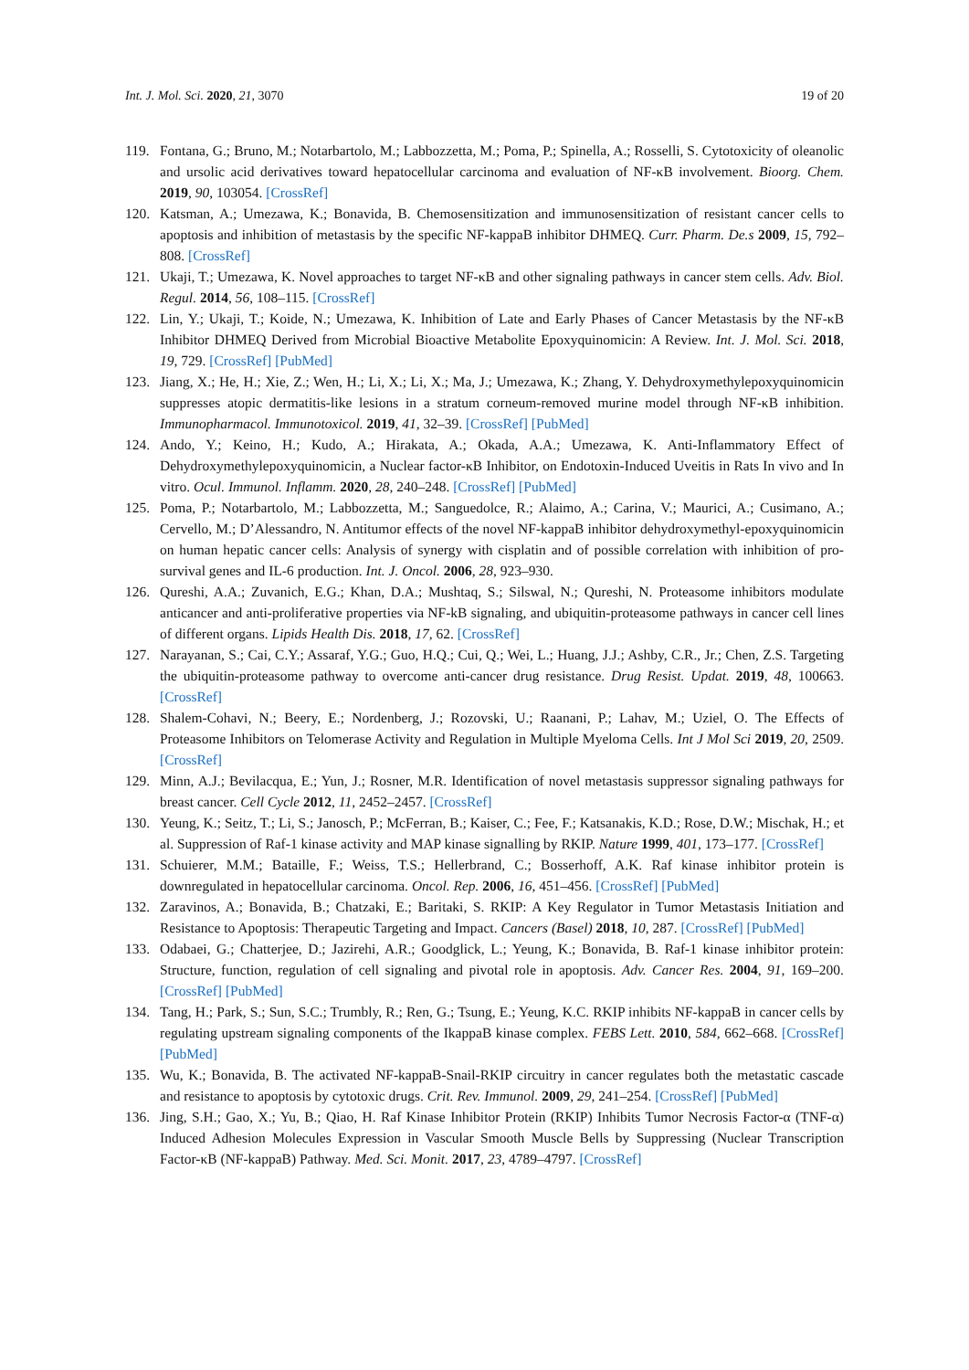Int. J. Mol. Sci. 2020, 21, 3070 19 of 20
119. Fontana, G.; Bruno, M.; Notarbartolo, M.; Labbozzetta, M.; Poma, P.; Spinella, A.; Rosselli, S. Cytotoxicity of oleanolic and ursolic acid derivatives toward hepatocellular carcinoma and evaluation of NF-κB involvement. Bioorg. Chem. 2019, 90, 103054. [CrossRef]
120. Katsman, A.; Umezawa, K.; Bonavida, B. Chemosensitization and immunosensitization of resistant cancer cells to apoptosis and inhibition of metastasis by the specific NF-kappaB inhibitor DHMEQ. Curr. Pharm. De.s 2009, 15, 792–808. [CrossRef]
121. Ukaji, T.; Umezawa, K. Novel approaches to target NF-κB and other signaling pathways in cancer stem cells. Adv. Biol. Regul. 2014, 56, 108–115. [CrossRef]
122. Lin, Y.; Ukaji, T.; Koide, N.; Umezawa, K. Inhibition of Late and Early Phases of Cancer Metastasis by the NF-κB Inhibitor DHMEQ Derived from Microbial Bioactive Metabolite Epoxyquinomicin: A Review. Int. J. Mol. Sci. 2018, 19, 729. [CrossRef] [PubMed]
123. Jiang, X.; He, H.; Xie, Z.; Wen, H.; Li, X.; Li, X.; Ma, J.; Umezawa, K.; Zhang, Y. Dehydroxymethylepoxyquinomicin suppresses atopic dermatitis-like lesions in a stratum corneum-removed murine model through NF-κB inhibition. Immunopharmacol. Immunotoxicol. 2019, 41, 32–39. [CrossRef] [PubMed]
124. Ando, Y.; Keino, H.; Kudo, A.; Hirakata, A.; Okada, A.A.; Umezawa, K. Anti-Inflammatory Effect of Dehydroxymethylepoxyquinomicin, a Nuclear factor-κB Inhibitor, on Endotoxin-Induced Uveitis in Rats In vivo and In vitro. Ocul. Immunol. Inflamm. 2020, 28, 240–248. [CrossRef] [PubMed]
125. Poma, P.; Notarbartolo, M.; Labbozzetta, M.; Sanguedolce, R.; Alaimo, A.; Carina, V.; Maurici, A.; Cusimano, A.; Cervello, M.; D’Alessandro, N. Antitumor effects of the novel NF-kappaB inhibitor dehydroxymethyl-epoxyquinomicin on human hepatic cancer cells: Analysis of synergy with cisplatin and of possible correlation with inhibition of pro-survival genes and IL-6 production. Int. J. Oncol. 2006, 28, 923–930.
126. Qureshi, A.A.; Zuvanich, E.G.; Khan, D.A.; Mushtaq, S.; Silswal, N.; Qureshi, N. Proteasome inhibitors modulate anticancer and anti-proliferative properties via NF-kB signaling, and ubiquitin-proteasome pathways in cancer cell lines of different organs. Lipids Health Dis. 2018, 17, 62. [CrossRef]
127. Narayanan, S.; Cai, C.Y.; Assaraf, Y.G.; Guo, H.Q.; Cui, Q.; Wei, L.; Huang, J.J.; Ashby, C.R., Jr.; Chen, Z.S. Targeting the ubiquitin-proteasome pathway to overcome anti-cancer drug resistance. Drug Resist. Updat. 2019, 48, 100663. [CrossRef]
128. Shalem-Cohavi, N.; Beery, E.; Nordenberg, J.; Rozovski, U.; Raanani, P.; Lahav, M.; Uziel, O. The Effects of Proteasome Inhibitors on Telomerase Activity and Regulation in Multiple Myeloma Cells. Int J Mol Sci 2019, 20, 2509. [CrossRef]
129. Minn, A.J.; Bevilacqua, E.; Yun, J.; Rosner, M.R. Identification of novel metastasis suppressor signaling pathways for breast cancer. Cell Cycle 2012, 11, 2452–2457. [CrossRef]
130. Yeung, K.; Seitz, T.; Li, S.; Janosch, P.; McFerran, B.; Kaiser, C.; Fee, F.; Katsanakis, K.D.; Rose, D.W.; Mischak, H.; et al. Suppression of Raf-1 kinase activity and MAP kinase signalling by RKIP. Nature 1999, 401, 173–177. [CrossRef]
131. Schuierer, M.M.; Bataille, F.; Weiss, T.S.; Hellerbrand, C.; Bosserhoff, A.K. Raf kinase inhibitor protein is downregulated in hepatocellular carcinoma. Oncol. Rep. 2006, 16, 451–456. [CrossRef] [PubMed]
132. Zaravinos, A.; Bonavida, B.; Chatzaki, E.; Baritaki, S. RKIP: A Key Regulator in Tumor Metastasis Initiation and Resistance to Apoptosis: Therapeutic Targeting and Impact. Cancers (Basel) 2018, 10, 287. [CrossRef] [PubMed]
133. Odabaei, G.; Chatterjee, D.; Jazirehi, A.R.; Goodglick, L.; Yeung, K.; Bonavida, B. Raf-1 kinase inhibitor protein: Structure, function, regulation of cell signaling and pivotal role in apoptosis. Adv. Cancer Res. 2004, 91, 169–200. [CrossRef] [PubMed]
134. Tang, H.; Park, S.; Sun, S.C.; Trumbly, R.; Ren, G.; Tsung, E.; Yeung, K.C. RKIP inhibits NF-kappaB in cancer cells by regulating upstream signaling components of the IkappaB kinase complex. FEBS Lett. 2010, 584, 662–668. [CrossRef] [PubMed]
135. Wu, K.; Bonavida, B. The activated NF-kappaB-Snail-RKIP circuitry in cancer regulates both the metastatic cascade and resistance to apoptosis by cytotoxic drugs. Crit. Rev. Immunol. 2009, 29, 241–254. [CrossRef] [PubMed]
136. Jing, S.H.; Gao, X.; Yu, B.; Qiao, H. Raf Kinase Inhibitor Protein (RKIP) Inhibits Tumor Necrosis Factor-α (TNF-α) Induced Adhesion Molecules Expression in Vascular Smooth Muscle Bells by Suppressing (Nuclear Transcription Factor-κB (NF-kappaB) Pathway. Med. Sci. Monit. 2017, 23, 4789–4797. [CrossRef]